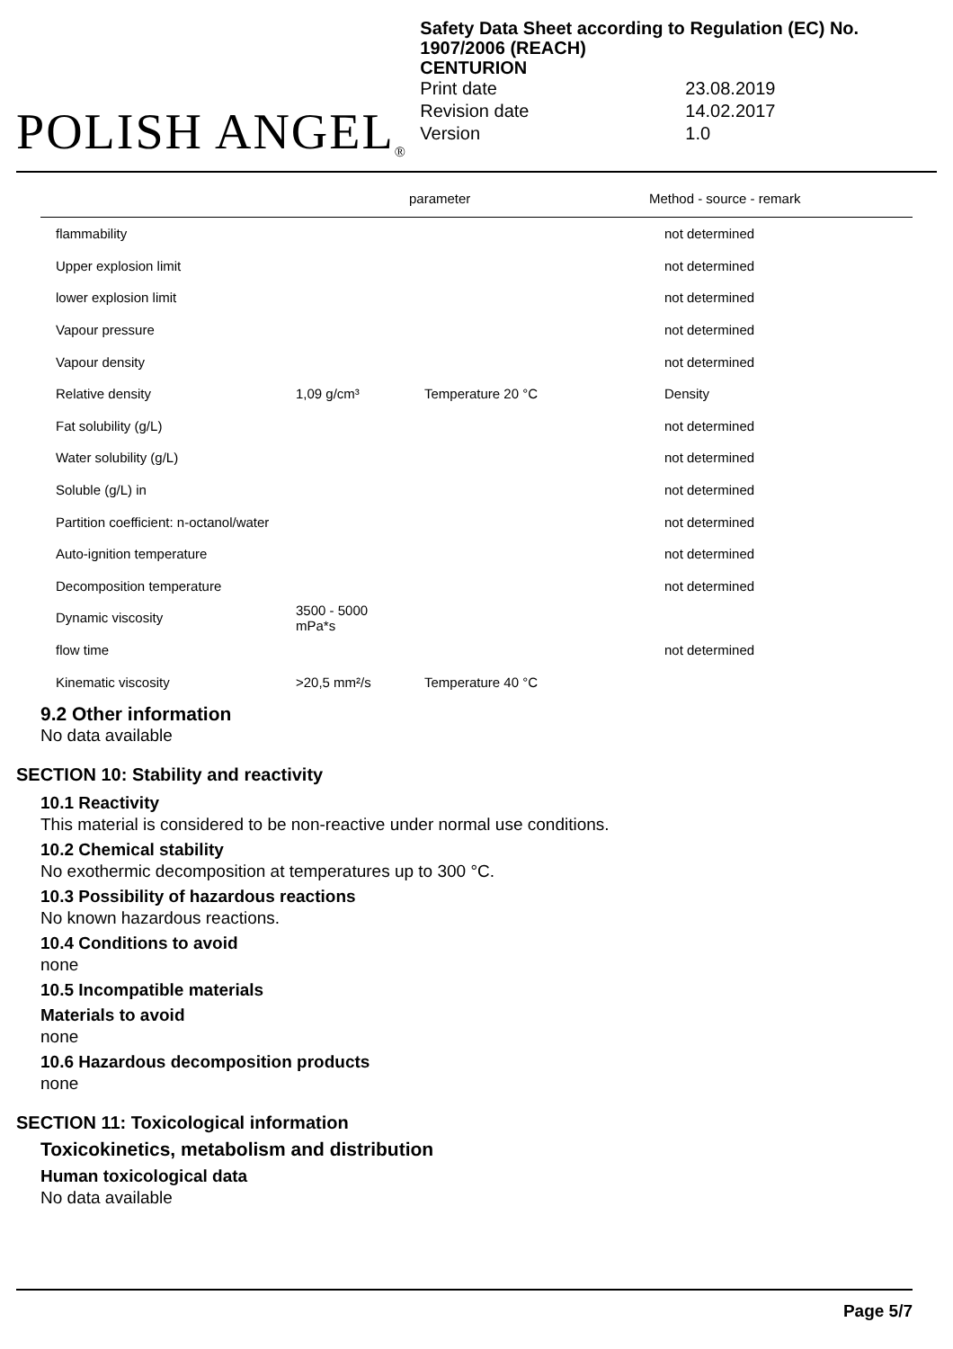POLISH ANGEL<sup>®</sup>
Safety Data Sheet according to Regulation (EC) No. 1907/2006 (REACH)
CENTURION
| Print date | 23.08.2019 |
| Revision date | 14.02.2017 |
| Version | 1.0 |
| | | parameter | Method - source - remark |
| --- | --- | --- | --- |
| flammability | | | not determined |
| Upper explosion limit | | | not determined |
| lower explosion limit | | | not determined |
| Vapour pressure | | | not determined |
| Vapour density | | | not determined |
| Relative density | 1,09 g/cm³ | Temperature 20 °C | Density |
| Fat solubility (g/L) | | | not determined |
| Water solubility (g/L) | | | not determined |
| Soluble (g/L) in | | | not determined |
| Partition coefficient: n-octanol/water | | | not determined |
| Auto-ignition temperature | | | not determined |
| Decomposition temperature | | | not determined |
| Dynamic viscosity | 3500 - 5000 mPa*s | | |
| flow time | | | not determined |
| Kinematic viscosity | >20,5 mm²/s | Temperature 40 °C | |
9.2 Other information
No data available
SECTION 10: Stability and reactivity
10.1 Reactivity
This material is considered to be non-reactive under normal use conditions.
10.2 Chemical stability
No exothermic decomposition at temperatures up to 300 °C.
10.3 Possibility of hazardous reactions
No known hazardous reactions.
10.4 Conditions to avoid
none
10.5 Incompatible materials
Materials to avoid
none
10.6 Hazardous decomposition products
none
SECTION 11: Toxicological information
Toxicokinetics, metabolism and distribution
Human toxicological data
No data available
Page 5/7